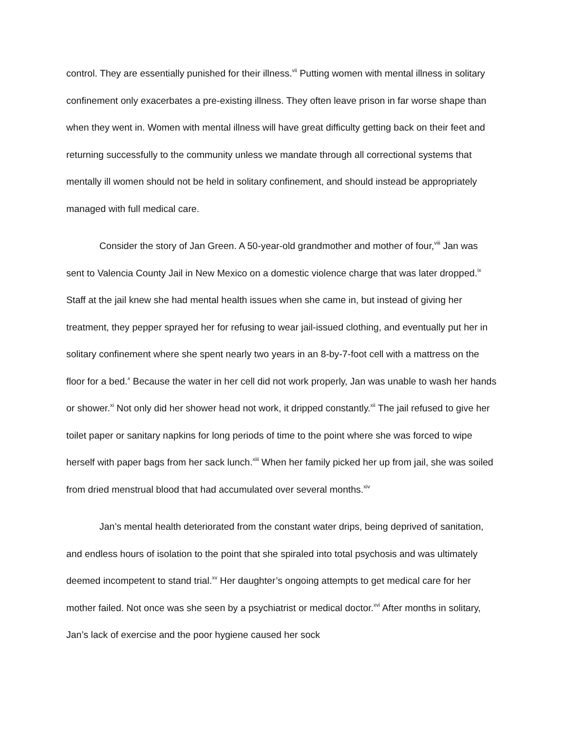control. They are essentially punished for their illness.<sup>vii</sup> Putting women with mental illness in solitary confinement only exacerbates a pre-existing illness. They often leave prison in far worse shape than when they went in. Women with mental illness will have great difficulty getting back on their feet and returning successfully to the community unless we mandate through all correctional systems that mentally ill women should not be held in solitary confinement, and should instead be appropriately managed with full medical care.
Consider the story of Jan Green. A 50-year-old grandmother and mother of four,<sup>viii</sup> Jan was sent to Valencia County Jail in New Mexico on a domestic violence charge that was later dropped.<sup>ix</sup> Staff at the jail knew she had mental health issues when she came in, but instead of giving her treatment, they pepper sprayed her for refusing to wear jail-issued clothing, and eventually put her in solitary confinement where she spent nearly two years in an 8-by-7-foot cell with a mattress on the floor for a bed.<sup>x</sup> Because the water in her cell did not work properly, Jan was unable to wash her hands or shower.<sup>xi</sup> Not only did her shower head not work, it dripped constantly.<sup>xii</sup> The jail refused to give her toilet paper or sanitary napkins for long periods of time to the point where she was forced to wipe herself with paper bags from her sack lunch.<sup>xiii</sup> When her family picked her up from jail, she was soiled from dried menstrual blood that had accumulated over several months.<sup>xiv</sup>
Jan’s mental health deteriorated from the constant water drips, being deprived of sanitation, and endless hours of isolation to the point that she spiraled into total psychosis and was ultimately deemed incompetent to stand trial.<sup>xv</sup> Her daughter’s ongoing attempts to get medical care for her mother failed. Not once was she seen by a psychiatrist or medical doctor.<sup>xvi</sup> After months in solitary, Jan’s lack of exercise and the poor hygiene caused her sock